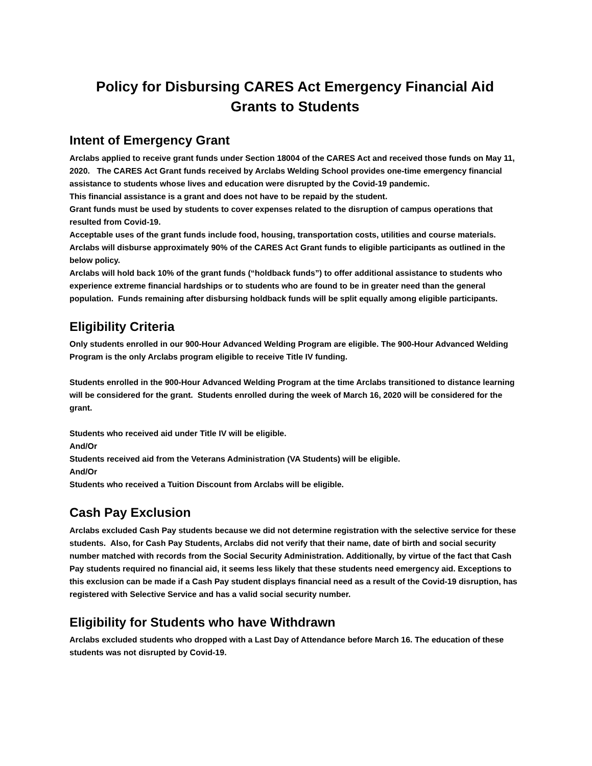Policy for Disbursing CARES Act Emergency Financial Aid
Grants to Students
Intent of Emergency Grant
Arclabs applied to receive grant funds under Section 18004 of the CARES Act and received those funds on May 11, 2020. The CARES Act Grant funds received by Arclabs Welding School provides one-time emergency financial assistance to students whose lives and education were disrupted by the Covid-19 pandemic.
This financial assistance is a grant and does not have to be repaid by the student.
Grant funds must be used by students to cover expenses related to the disruption of campus operations that resulted from Covid-19.
Acceptable uses of the grant funds include food, housing, transportation costs, utilities and course materials.
Arclabs will disburse approximately 90% of the CARES Act Grant funds to eligible participants as outlined in the below policy.
Arclabs will hold back 10% of the grant funds (“holdback funds”) to offer additional assistance to students who experience extreme financial hardships or to students who are found to be in greater need than the general population. Funds remaining after disbursing holdback funds will be split equally among eligible participants.
Eligibility Criteria
Only students enrolled in our 900-Hour Advanced Welding Program are eligible. The 900-Hour Advanced Welding Program is the only Arclabs program eligible to receive Title IV funding.
Students enrolled in the 900-Hour Advanced Welding Program at the time Arclabs transitioned to distance learning will be considered for the grant. Students enrolled during the week of March 16, 2020 will be considered for the grant.
Students who received aid under Title IV will be eligible.
And/Or
Students received aid from the Veterans Administration (VA Students) will be eligible.
And/Or
Students who received a Tuition Discount from Arclabs will be eligible.
Cash Pay Exclusion
Arclabs excluded Cash Pay students because we did not determine registration with the selective service for these students. Also, for Cash Pay Students, Arclabs did not verify that their name, date of birth and social security number matched with records from the Social Security Administration. Additionally, by virtue of the fact that Cash Pay students required no financial aid, it seems less likely that these students need emergency aid. Exceptions to this exclusion can be made if a Cash Pay student displays financial need as a result of the Covid-19 disruption, has registered with Selective Service and has a valid social security number.
Eligibility for Students who have Withdrawn
Arclabs excluded students who dropped with a Last Day of Attendance before March 16. The education of these students was not disrupted by Covid-19.